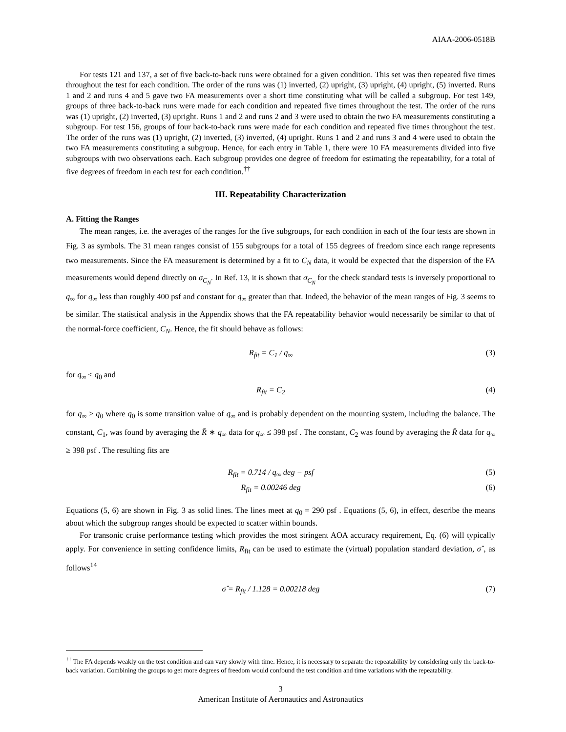AIAA-2006-0518B
For tests 121 and 137, a set of five back-to-back runs were obtained for a given condition. This set was then repeated five times throughout the test for each condition. The order of the runs was (1) inverted, (2) upright, (3) upright, (4) upright, (5) inverted. Runs 1 and 2 and runs 4 and 5 gave two FA measurements over a short time constituting what will be called a subgroup. For test 149, groups of three back-to-back runs were made for each condition and repeated five times throughout the test. The order of the runs was (1) upright, (2) inverted, (3) upright. Runs 1 and 2 and runs 2 and 3 were used to obtain the two FA measurements constituting a subgroup. For test 156, groups of four back-to-back runs were made for each condition and repeated five times throughout the test. The order of the runs was (1) upright, (2) inverted, (3) inverted, (4) upright. Runs 1 and 2 and runs 3 and 4 were used to obtain the two FA measurements constituting a subgroup. Hence, for each entry in Table 1, there were 10 FA measurements divided into five subgroups with two observations each. Each subgroup provides one degree of freedom for estimating the repeatability, for a total of five degrees of freedom in each test for each condition.<sup>††</sup>
III. Repeatability Characterization
A. Fitting the Ranges
The mean ranges, i.e. the averages of the ranges for the five subgroups, for each condition in each of the four tests are shown in Fig. 3 as symbols. The 31 mean ranges consist of 155 subgroups for a total of 155 degrees of freedom since each range represents two measurements. Since the FA measurement is determined by a fit to C<sub>N</sub> data, it would be expected that the dispersion of the FA measurements would depend directly on σ<sub>C<sub>N</sub></sub>. In Ref. 13, it is shown that σ<sub>C<sub>N</sub></sub> for the check standard tests is inversely proportional to q<sub>∞</sub> for q<sub>∞</sub> less than roughly 400 psf and constant for q<sub>∞</sub> greater than that. Indeed, the behavior of the mean ranges of Fig. 3 seems to be similar. The statistical analysis in the Appendix shows that the FA repeatability behavior would necessarily be similar to that of the normal-force coefficient, C<sub>N</sub>. Hence, the fit should behave as follows:
R<sub>fit</sub> = C<sub>1</sub> / q<sub>∞</sub> (3)
for q<sub>∞</sub> ≤ q<sub>0</sub> and
R<sub>fit</sub> = C<sub>2</sub> (4)
for q<sub>∞</sub> > q<sub>0</sub> where q<sub>0</sub> is some transition value of q<sub>∞</sub> and is probably dependent on the mounting system, including the balance. The constant, C<sub>1</sub>, was found by averaging the R̄ ∗ q<sub>∞</sub> data for q<sub>∞</sub> ≤ 398 psf . The constant, C<sub>2</sub> was found by averaging the R̄ data for q<sub>∞</sub> ≥ 398 psf . The resulting fits are
R<sub>fit</sub> = 0.714 / q<sub>∞</sub> deg − psf (5)
R<sub>fit</sub> = 0.00246 deg (6)
Equations (5, 6) are shown in Fig. 3 as solid lines. The lines meet at q<sub>0</sub> = 290 psf . Equations (5, 6), in effect, describe the means about which the subgroup ranges should be expected to scatter within bounds.
For transonic cruise performance testing which provides the most stringent AOA accuracy requirement, Eq. (6) will typically apply. For convenience in setting confidence limits, R<sub>fit</sub> can be used to estimate the (virtual) population standard deviation, σ̂ , as follows<sup>14</sup>
σ̂ = R<sub>fit</sub> / 1.128 = 0.00218 deg (7)
<sup>††</sup> The FA depends weakly on the test condition and can vary slowly with time. Hence, it is necessary to separate the repeatability by considering only the back-to-back variation. Combining the groups to get more degrees of freedom would confound the test condition and time variations with the repeatability.
3
American Institute of Aeronautics and Astronautics